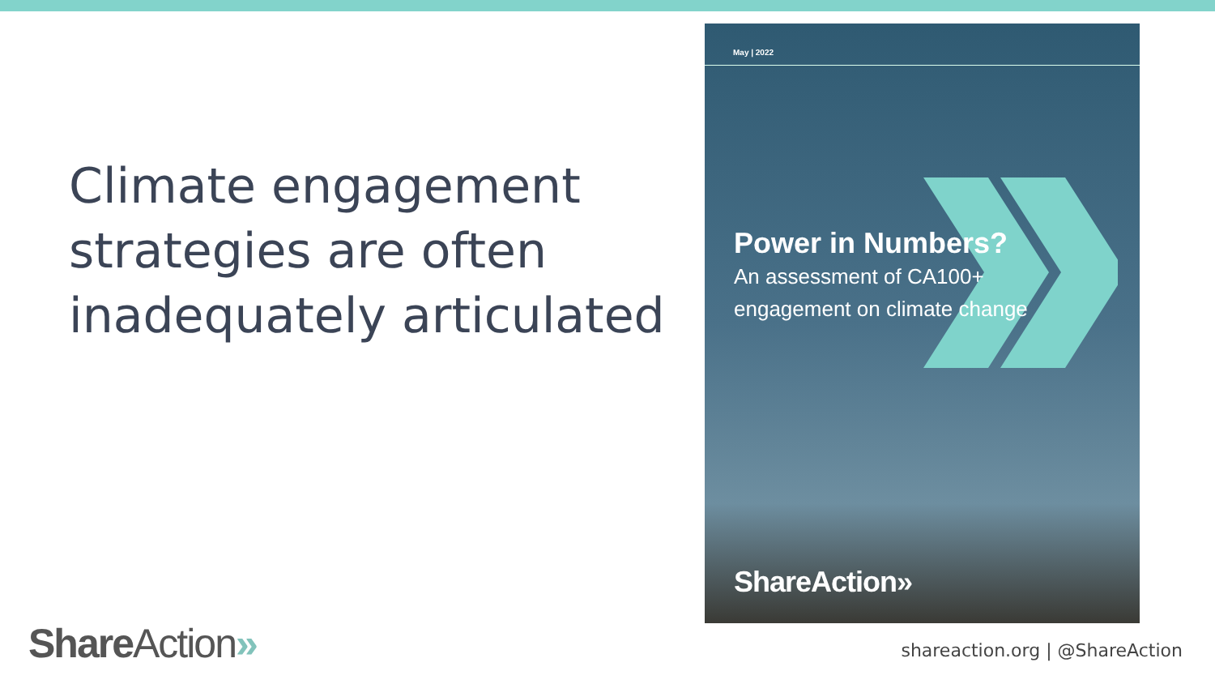Climate engagement strategies are often inadequately articulated
May | 2022
Power in Numbers?
An assessment of CA100+
engagement on climate change
ShareAction»
ShareAction» shareaction.org | @ShareAction